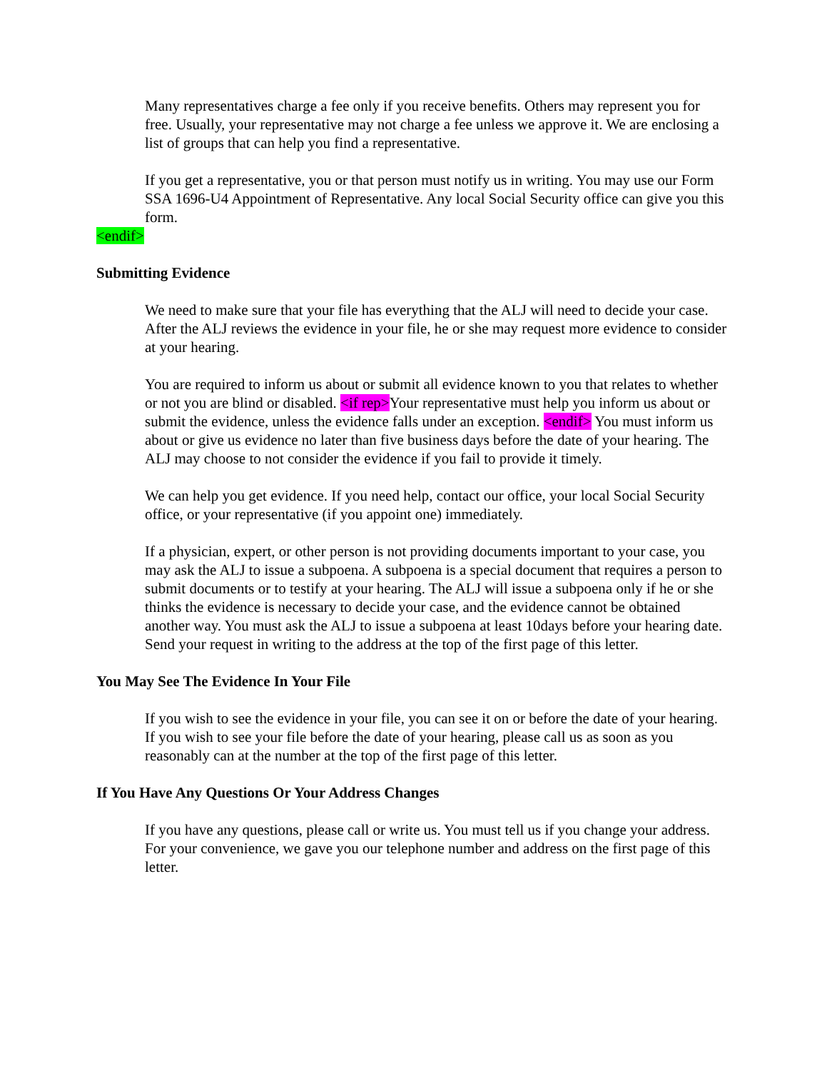Many representatives charge a fee only if you receive benefits. Others may represent you for free. Usually, your representative may not charge a fee unless we approve it. We are enclosing a list of groups that can help you find a representative.
If you get a representative, you or that person must notify us in writing. You may use our Form SSA 1696-U4 Appointment of Representative. Any local Social Security office can give you this form.
<endif>
Submitting Evidence
We need to make sure that your file has everything that the ALJ will need to decide your case. After the ALJ reviews the evidence in your file, he or she may request more evidence to consider at your hearing.
You are required to inform us about or submit all evidence known to you that relates to whether or not you are blind or disabled. <if rep>Your representative must help you inform us about or submit the evidence, unless the evidence falls under an exception. <endif> You must inform us about or give us evidence no later than five business days before the date of your hearing. The ALJ may choose to not consider the evidence if you fail to provide it timely.
We can help you get evidence. If you need help, contact our office, your local Social Security office, or your representative (if you appoint one) immediately.
If a physician, expert, or other person is not providing documents important to your case, you may ask the ALJ to issue a subpoena. A subpoena is a special document that requires a person to submit documents or to testify at your hearing. The ALJ will issue a subpoena only if he or she thinks the evidence is necessary to decide your case, and the evidence cannot be obtained another way. You must ask the ALJ to issue a subpoena at least 10days before your hearing date. Send your request in writing to the address at the top of the first page of this letter.
You May See The Evidence In Your File
If you wish to see the evidence in your file, you can see it on or before the date of your hearing. If you wish to see your file before the date of your hearing, please call us as soon as you reasonably can at the number at the top of the first page of this letter.
If You Have Any Questions Or Your Address Changes
If you have any questions, please call or write us. You must tell us if you change your address. For your convenience, we gave you our telephone number and address on the first page of this letter.